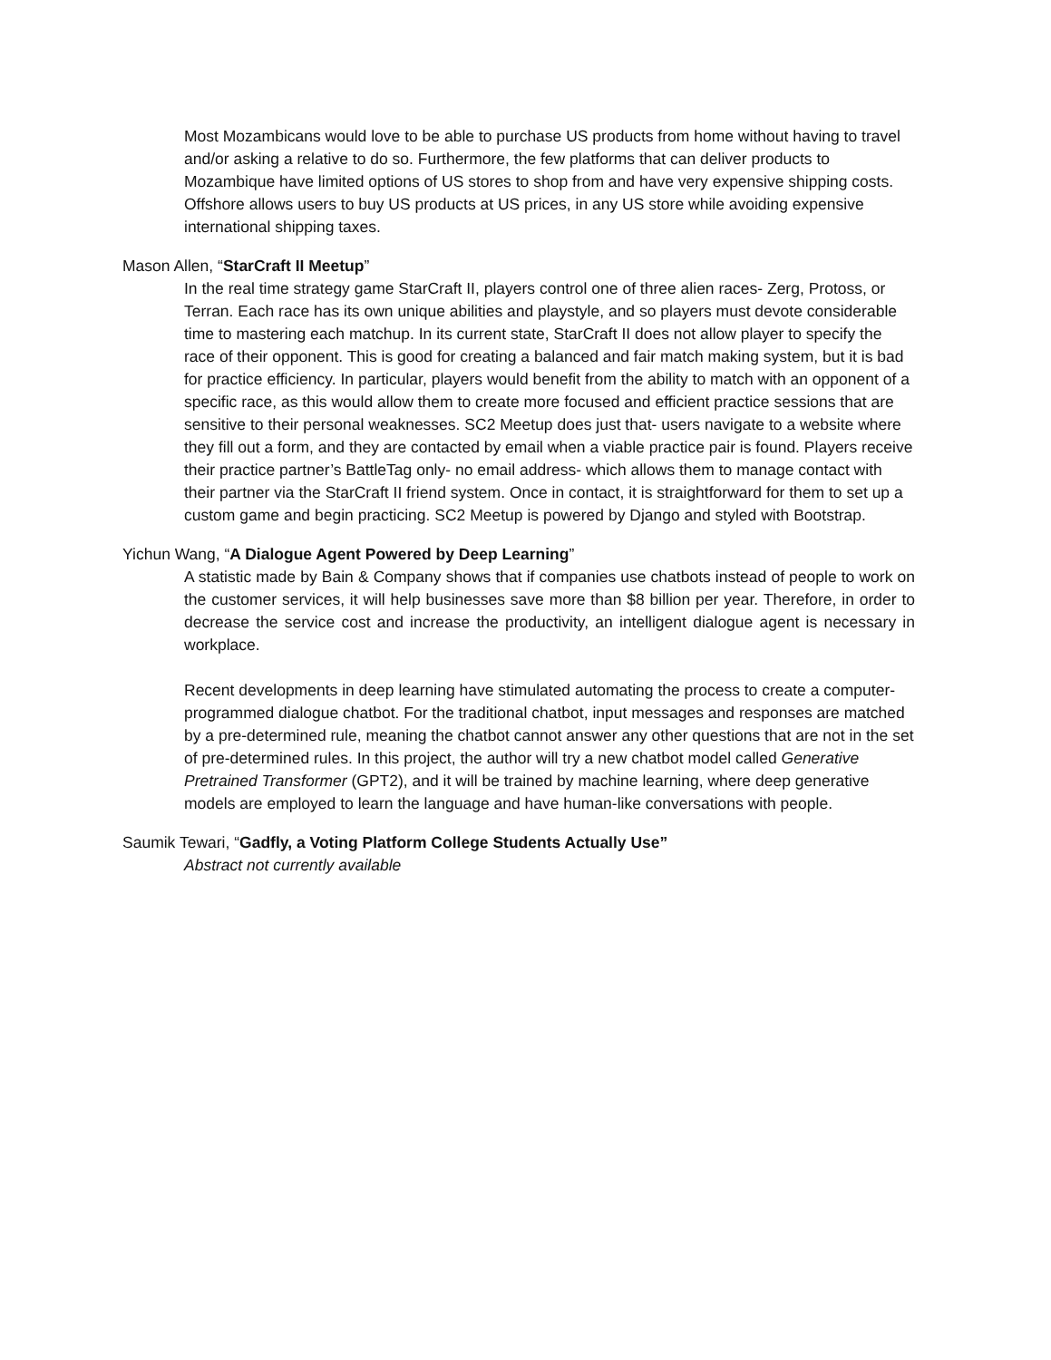Most Mozambicans would love to be able to purchase US products from home without having to travel and/or asking a relative to do so. Furthermore, the few platforms that can deliver products to Mozambique have limited options of US stores to shop from and have very expensive shipping costs. Offshore allows users to buy US products at US prices, in any US store while avoiding expensive international shipping taxes.
Mason Allen, “StarCraft II Meetup”
In the real time strategy game StarCraft II, players control one of three alien races- Zerg, Protoss, or Terran. Each race has its own unique abilities and playstyle, and so players must devote considerable time to mastering each matchup. In its current state, StarCraft II does not allow player to specify the race of their opponent. This is good for creating a balanced and fair match making system, but it is bad for practice efficiency. In particular, players would benefit from the ability to match with an opponent of a specific race, as this would allow them to create more focused and efficient practice sessions that are sensitive to their personal weaknesses. SC2 Meetup does just that- users navigate to a website where they fill out a form, and they are contacted by email when a viable practice pair is found. Players receive their practice partner’s BattleTag only- no email address- which allows them to manage contact with their partner via the StarCraft II friend system. Once in contact, it is straightforward for them to set up a custom game and begin practicing. SC2 Meetup is powered by Django and styled with Bootstrap.
Yichun Wang, “A Dialogue Agent Powered by Deep Learning”
A statistic made by Bain & Company shows that if companies use chatbots instead of people to work on the customer services, it will help businesses save more than $8 billion per year. Therefore, in order to decrease the service cost and increase the productivity, an intelligent dialogue agent is necessary in workplace.
Recent developments in deep learning have stimulated automating the process to create a computer-programmed dialogue chatbot. For the traditional chatbot, input messages and responses are matched by a pre-determined rule, meaning the chatbot cannot answer any other questions that are not in the set of pre-determined rules. In this project, the author will try a new chatbot model called Generative Pretrained Transformer (GPT2), and it will be trained by machine learning, where deep generative models are employed to learn the language and have human-like conversations with people.
Saumik Tewari, “Gadfly, a Voting Platform College Students Actually Use”
Abstract not currently available